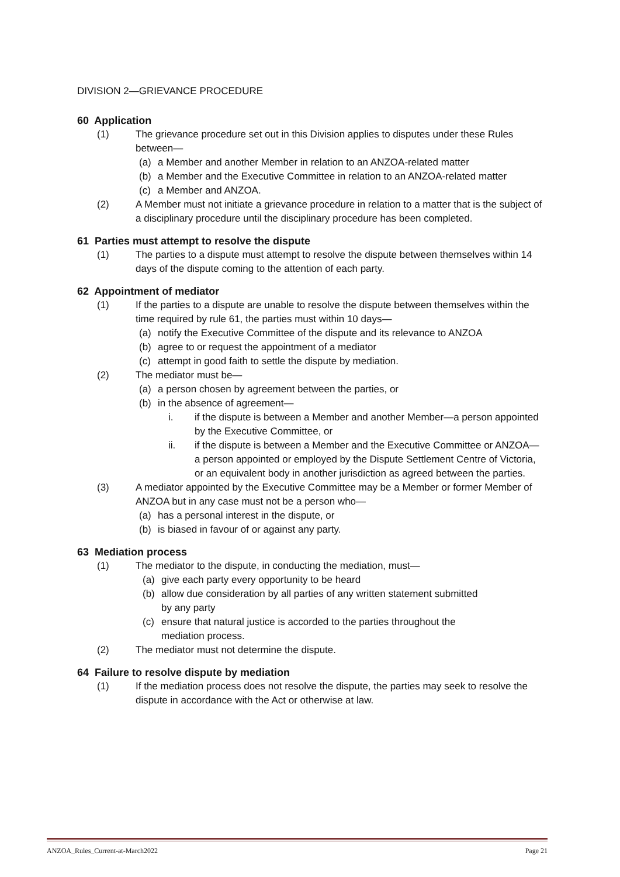DIVISION 2—GRIEVANCE PROCEDURE
60 Application
(1) The grievance procedure set out in this Division applies to disputes under these Rules between—
(a) a Member and another Member in relation to an ANZOA-related matter
(b) a Member and the Executive Committee in relation to an ANZOA-related matter
(c) a Member and ANZOA.
(2) A Member must not initiate a grievance procedure in relation to a matter that is the subject of a disciplinary procedure until the disciplinary procedure has been completed.
61 Parties must attempt to resolve the dispute
(1) The parties to a dispute must attempt to resolve the dispute between themselves within 14 days of the dispute coming to the attention of each party.
62 Appointment of mediator
(1) If the parties to a dispute are unable to resolve the dispute between themselves within the time required by rule 61, the parties must within 10 days—
(a) notify the Executive Committee of the dispute and its relevance to ANZOA
(b) agree to or request the appointment of a mediator
(c) attempt in good faith to settle the dispute by mediation.
(2) The mediator must be—
(a) a person chosen by agreement between the parties, or
(b) in the absence of agreement—
i. if the dispute is between a Member and another Member—a person appointed by the Executive Committee, or
ii. if the dispute is between a Member and the Executive Committee or ANZOA—a person appointed or employed by the Dispute Settlement Centre of Victoria, or an equivalent body in another jurisdiction as agreed between the parties.
(3) A mediator appointed by the Executive Committee may be a Member or former Member of ANZOA but in any case must not be a person who—
(a) has a personal interest in the dispute, or
(b) is biased in favour of or against any party.
63 Mediation process
(1) The mediator to the dispute, in conducting the mediation, must—
(a) give each party every opportunity to be heard
(b) allow due consideration by all parties of any written statement submitted
by any party
(c) ensure that natural justice is accorded to the parties throughout the
mediation process.
(2) The mediator must not determine the dispute.
64 Failure to resolve dispute by mediation
(1) If the mediation process does not resolve the dispute, the parties may seek to resolve the dispute in accordance with the Act or otherwise at law.
ANZOA_Rules_Current-at-March2022 Page 21